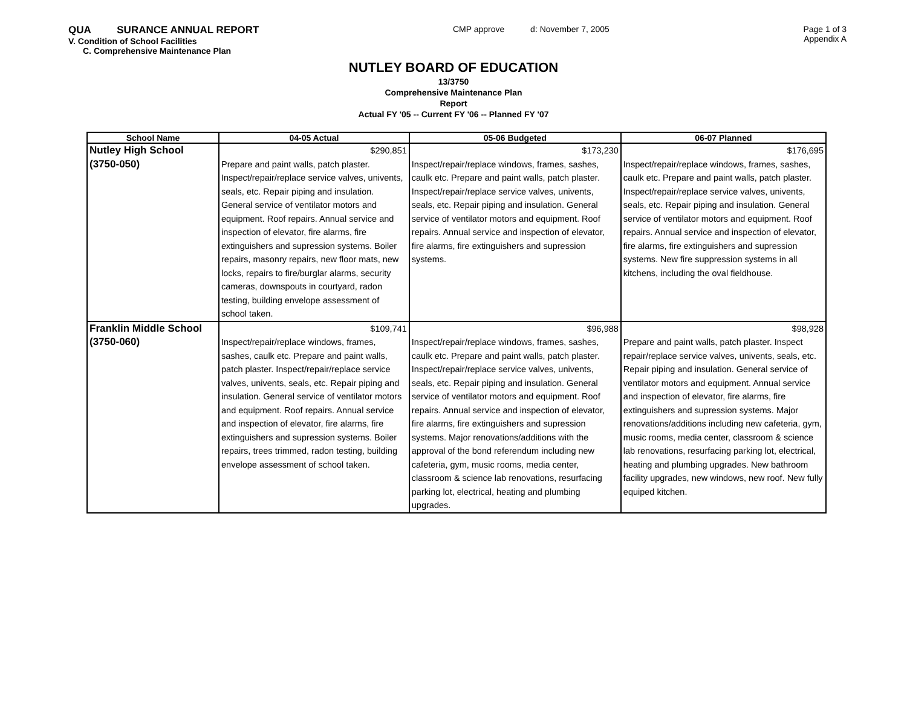QUA SURANCE ANNUAL REPORT
V. Condition of School Facilities
C. Comprehensive Maintenance Plan
CMP approve d: November 7, 2005
Page 1 of 3
Appendix A
NUTLEY BOARD OF EDUCATION
13/3750
Comprehensive Maintenance Plan
Report
Actual FY '05 -- Current FY '06 -- Planned FY '07
| School Name | 04-05 Actual | 05-06 Budgeted | 06-07 Planned |
| --- | --- | --- | --- |
| Nutley High School (3750-050) | $290,851 Prepare and paint walls, patch plaster. Inspect/repair/replace service valves, univents, seals, etc. Repair piping and insulation. General service of ventilator motors and equipment. Roof repairs. Annual service and inspection of elevator, fire alarms, fire extinguishers and supression systems. Boiler repairs, masonry repairs, new floor mats, new locks, repairs to fire/burglar alarms, security cameras, downspouts in courtyard, radon testing, building envelope assessment of school taken. | $173,230 Inspect/repair/replace windows, frames, sashes, caulk etc. Prepare and paint walls, patch plaster. Inspect/repair/replace service valves, univents, seals, etc. Repair piping and insulation. General service of ventilator motors and equipment. Roof repairs. Annual service and inspection of elevator, fire alarms, fire extinguishers and supression systems. | $176,695 Inspect/repair/replace windows, frames, sashes, caulk etc. Prepare and paint walls, patch plaster. Inspect/repair/replace service valves, univents, seals, etc. Repair piping and insulation. General service of ventilator motors and equipment. Roof repairs. Annual service and inspection of elevator, fire alarms, fire extinguishers and supression systems. New fire suppression systems in all kitchens, including the oval fieldhouse. |
| Franklin Middle School (3750-060) | $109,741 Inspect/repair/replace windows, frames, sashes, caulk etc. Prepare and paint walls, patch plaster. Inspect/repair/replace service valves, univents, seals, etc. Repair piping and insulation. General service of ventilator motors and equipment. Roof repairs. Annual service and inspection of elevator, fire alarms, fire extinguishers and supression systems. Boiler repairs, trees trimmed, radon testing, building envelope assessment of school taken. | $96,988 Inspect/repair/replace windows, frames, sashes, caulk etc. Prepare and paint walls, patch plaster. Inspect/repair/replace service valves, univents, seals, etc. Repair piping and insulation. General service of ventilator motors and equipment. Roof repairs. Annual service and inspection of elevator, fire alarms, fire extinguishers and supression systems. Major renovations/additions with the approval of the bond referendum including new cafeteria, gym, music rooms, media center, classroom & science lab renovations, resurfacing parking lot, electrical, heating and plumbing upgrades. | $98,928 Prepare and paint walls, patch plaster. Inspect repair/replace service valves, univents, seals, etc. Repair piping and insulation. General service of ventilator motors and equipment. Annual service and inspection of elevator, fire alarms, fire extinguishers and supression systems. Major renovations/additions including new cafeteria, gym, music rooms, media center, classroom & science lab renovations, resurfacing parking lot, electrical, heating and plumbing upgrades. New bathroom facility upgrades, new windows, new roof. New fully equiped kitchen. |